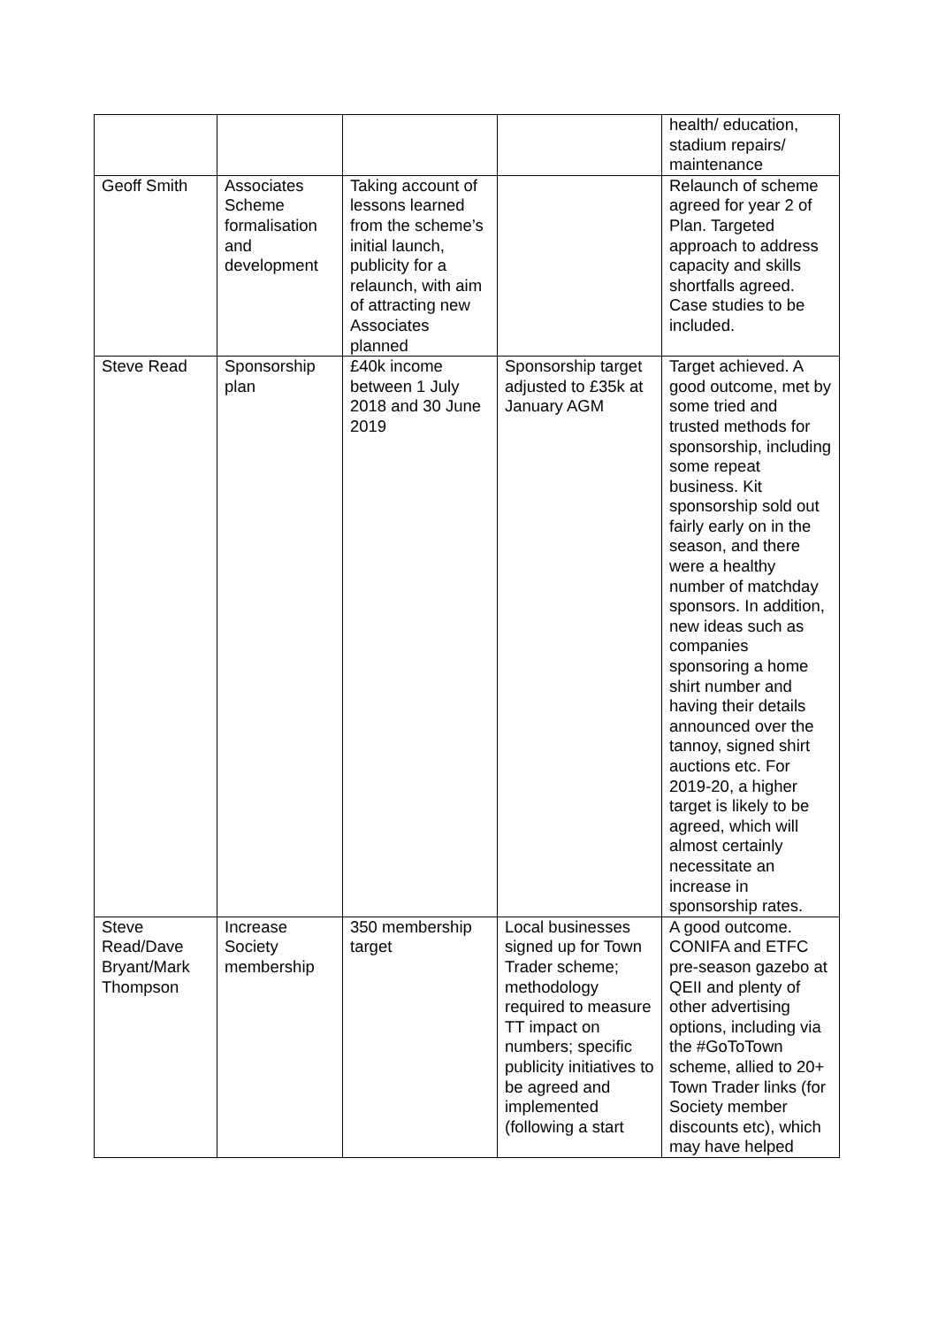| | | | | health/ education, stadium repairs/ maintenance |
| Geoff Smith | Associates Scheme formalisation and development | Taking account of lessons learned from the scheme’s initial launch, publicity for a relaunch, with aim of attracting new Associates planned | | Relaunch of scheme agreed for year 2 of Plan. Targeted approach to address capacity and skills shortfalls agreed. Case studies to be included. |
| Steve Read | Sponsorship plan | £40k income between 1 July 2018 and 30 June 2019 | Sponsorship target adjusted to £35k at January AGM | Target achieved. A good outcome, met by some tried and trusted methods for sponsorship, including some repeat business. Kit sponsorship sold out fairly early on in the season, and there were a healthy number of matchday sponsors. In addition, new ideas such as companies sponsoring a home shirt number and having their details announced over the tannoy, signed shirt auctions etc. For 2019-20, a higher target is likely to be agreed, which will almost certainly necessitate an increase in sponsorship rates. |
| Steve Read/Dave Bryant/Mark Thompson | Increase Society membership | 350 membership target | Local businesses signed up for Town Trader scheme; methodology required to measure TT impact on numbers; specific publicity initiatives to be agreed and implemented (following a start | A good outcome. CONIFA and ETFC pre-season gazebo at QEII and plenty of other advertising options, including via the #GoToTown scheme, allied to 20+ Town Trader links (for Society member discounts etc), which may have helped |